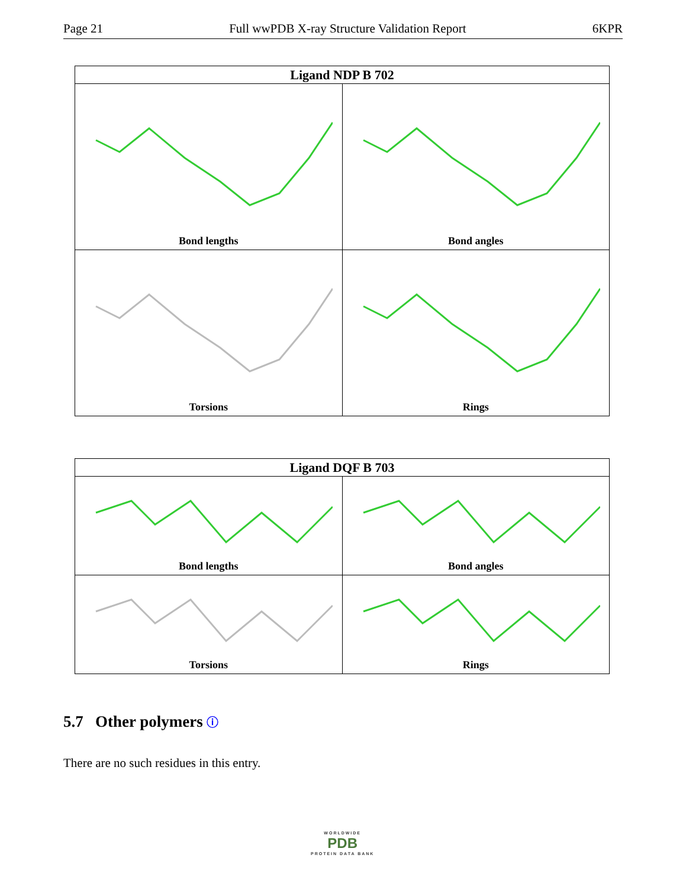Page 21 Full wwPDB X-ray Structure Validation Report 6KPR
| Ligand NDP B 702 | |
| --- | --- |
| Bond lengths | Bond angles |
| Torsions | Rings |
| Ligand DQF B 703 | |
| --- | --- |
| Bond lengths | Bond angles |
| Torsions | Rings |
5.7 Other polymers ⓘ
There are no such residues in this entry.
WORLDWIDE
PDB
PROTEIN DATA BANK